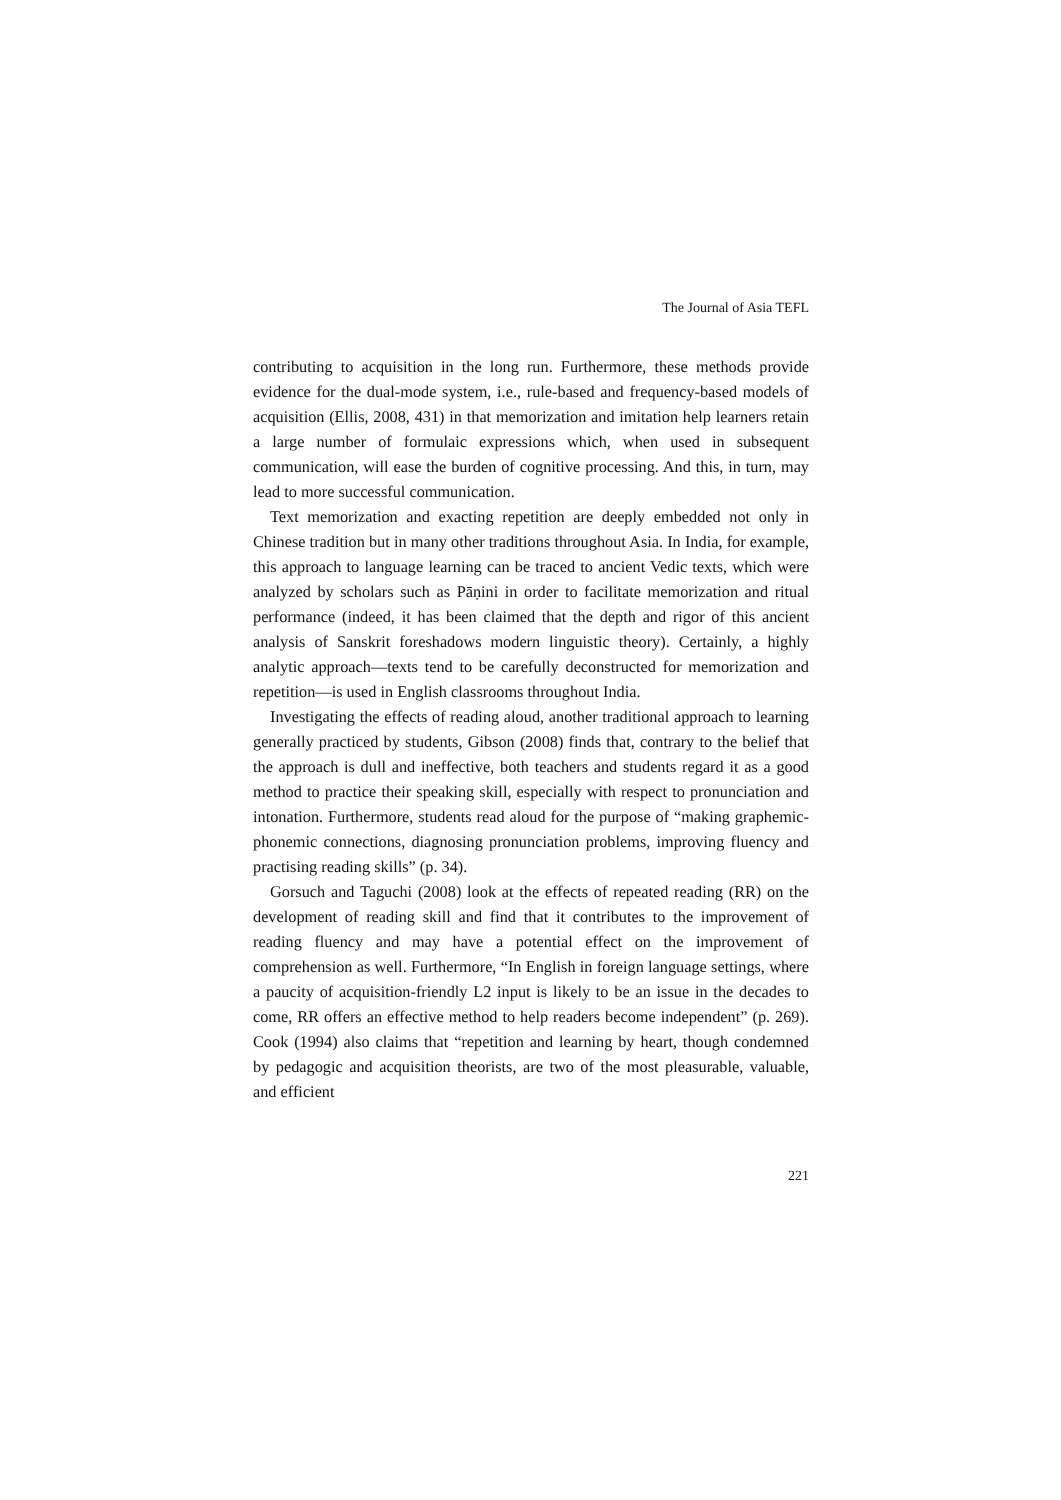The Journal of Asia TEFL
contributing to acquisition in the long run. Furthermore, these methods provide evidence for the dual-mode system, i.e., rule-based and frequency-based models of acquisition (Ellis, 2008, 431) in that memorization and imitation help learners retain a large number of formulaic expressions which, when used in subsequent communication, will ease the burden of cognitive processing. And this, in turn, may lead to more successful communication.
Text memorization and exacting repetition are deeply embedded not only in Chinese tradition but in many other traditions throughout Asia. In India, for example, this approach to language learning can be traced to ancient Vedic texts, which were analyzed by scholars such as Pāṇini in order to facilitate memorization and ritual performance (indeed, it has been claimed that the depth and rigor of this ancient analysis of Sanskrit foreshadows modern linguistic theory). Certainly, a highly analytic approach—texts tend to be carefully deconstructed for memorization and repetition—is used in English classrooms throughout India.
Investigating the effects of reading aloud, another traditional approach to learning generally practiced by students, Gibson (2008) finds that, contrary to the belief that the approach is dull and ineffective, both teachers and students regard it as a good method to practice their speaking skill, especially with respect to pronunciation and intonation. Furthermore, students read aloud for the purpose of “making graphemic-phonemic connections, diagnosing pronunciation problems, improving fluency and practising reading skills” (p. 34).
Gorsuch and Taguchi (2008) look at the effects of repeated reading (RR) on the development of reading skill and find that it contributes to the improvement of reading fluency and may have a potential effect on the improvement of comprehension as well. Furthermore, “In English in foreign language settings, where a paucity of acquisition-friendly L2 input is likely to be an issue in the decades to come, RR offers an effective method to help readers become independent” (p. 269). Cook (1994) also claims that “repetition and learning by heart, though condemned by pedagogic and acquisition theorists, are two of the most pleasurable, valuable, and efficient
221